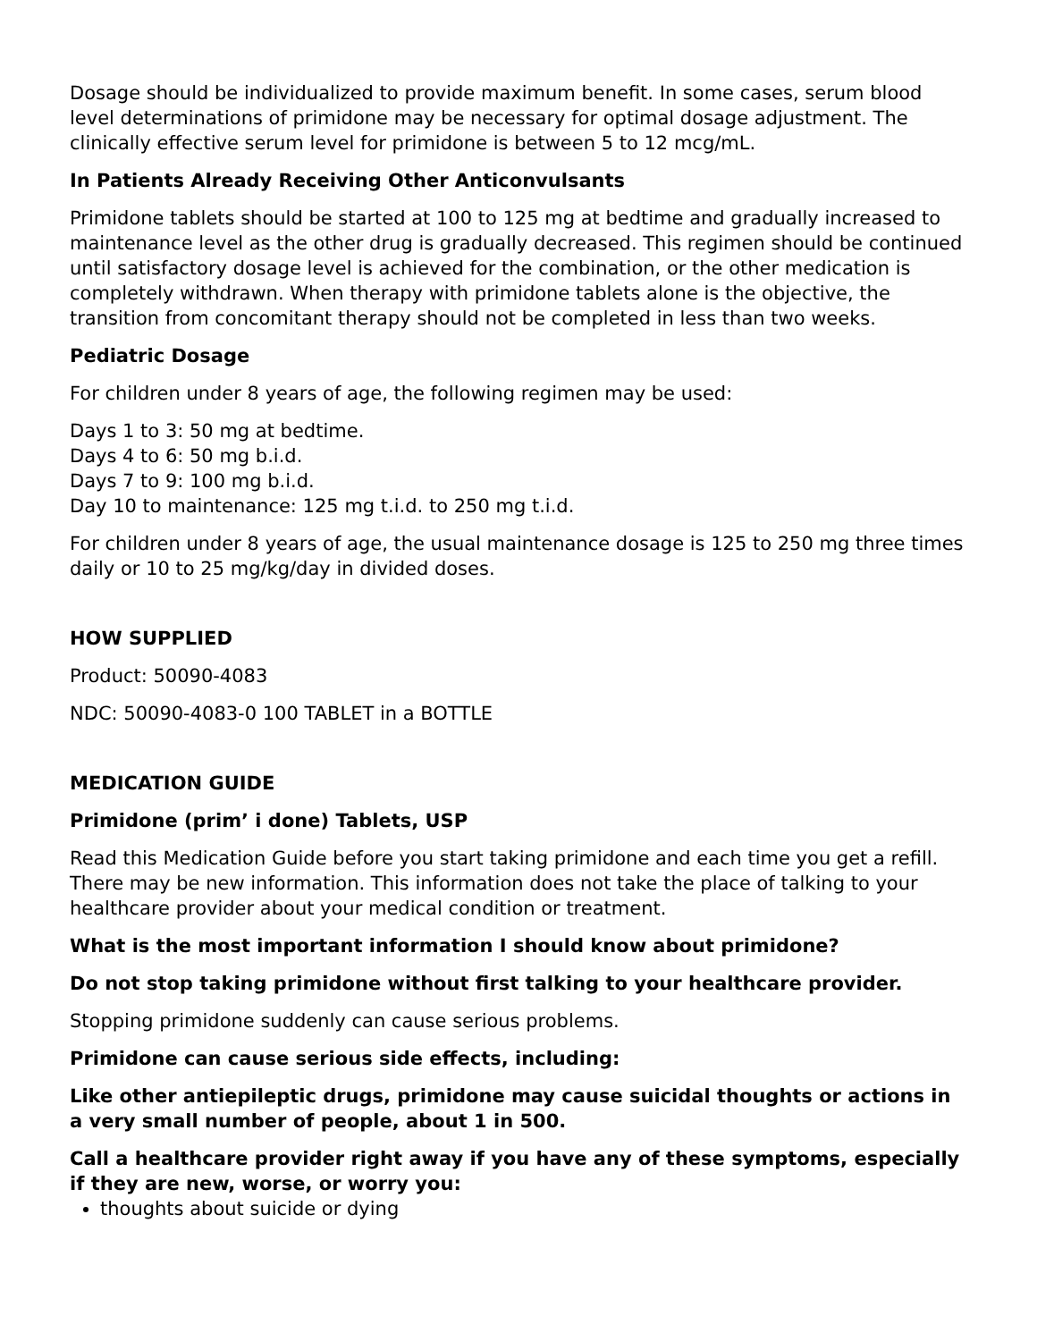Dosage should be individualized to provide maximum benefit. In some cases, serum blood level determinations of primidone may be necessary for optimal dosage adjustment. The clinically effective serum level for primidone is between 5 to 12 mcg/mL.
In Patients Already Receiving Other Anticonvulsants
Primidone tablets should be started at 100 to 125 mg at bedtime and gradually increased to maintenance level as the other drug is gradually decreased. This regimen should be continued until satisfactory dosage level is achieved for the combination, or the other medication is completely withdrawn. When therapy with primidone tablets alone is the objective, the transition from concomitant therapy should not be completed in less than two weeks.
Pediatric Dosage
For children under 8 years of age, the following regimen may be used:
Days 1 to 3: 50 mg at bedtime.
Days 4 to 6: 50 mg b.i.d.
Days 7 to 9: 100 mg b.i.d.
Day 10 to maintenance: 125 mg t.i.d. to 250 mg t.i.d.
For children under 8 years of age, the usual maintenance dosage is 125 to 250 mg three times daily or 10 to 25 mg/kg/day in divided doses.
HOW SUPPLIED
Product: 50090-4083
NDC: 50090-4083-0 100 TABLET in a BOTTLE
MEDICATION GUIDE
Primidone (prim’ i done) Tablets, USP
Read this Medication Guide before you start taking primidone and each time you get a refill. There may be new information. This information does not take the place of talking to your healthcare provider about your medical condition or treatment.
What is the most important information I should know about primidone?
Do not stop taking primidone without first talking to your healthcare provider.
Stopping primidone suddenly can cause serious problems.
Primidone can cause serious side effects, including:
Like other antiepileptic drugs, primidone may cause suicidal thoughts or actions in a very small number of people, about 1 in 500.
Call a healthcare provider right away if you have any of these symptoms, especially if they are new, worse, or worry you:
thoughts about suicide or dying